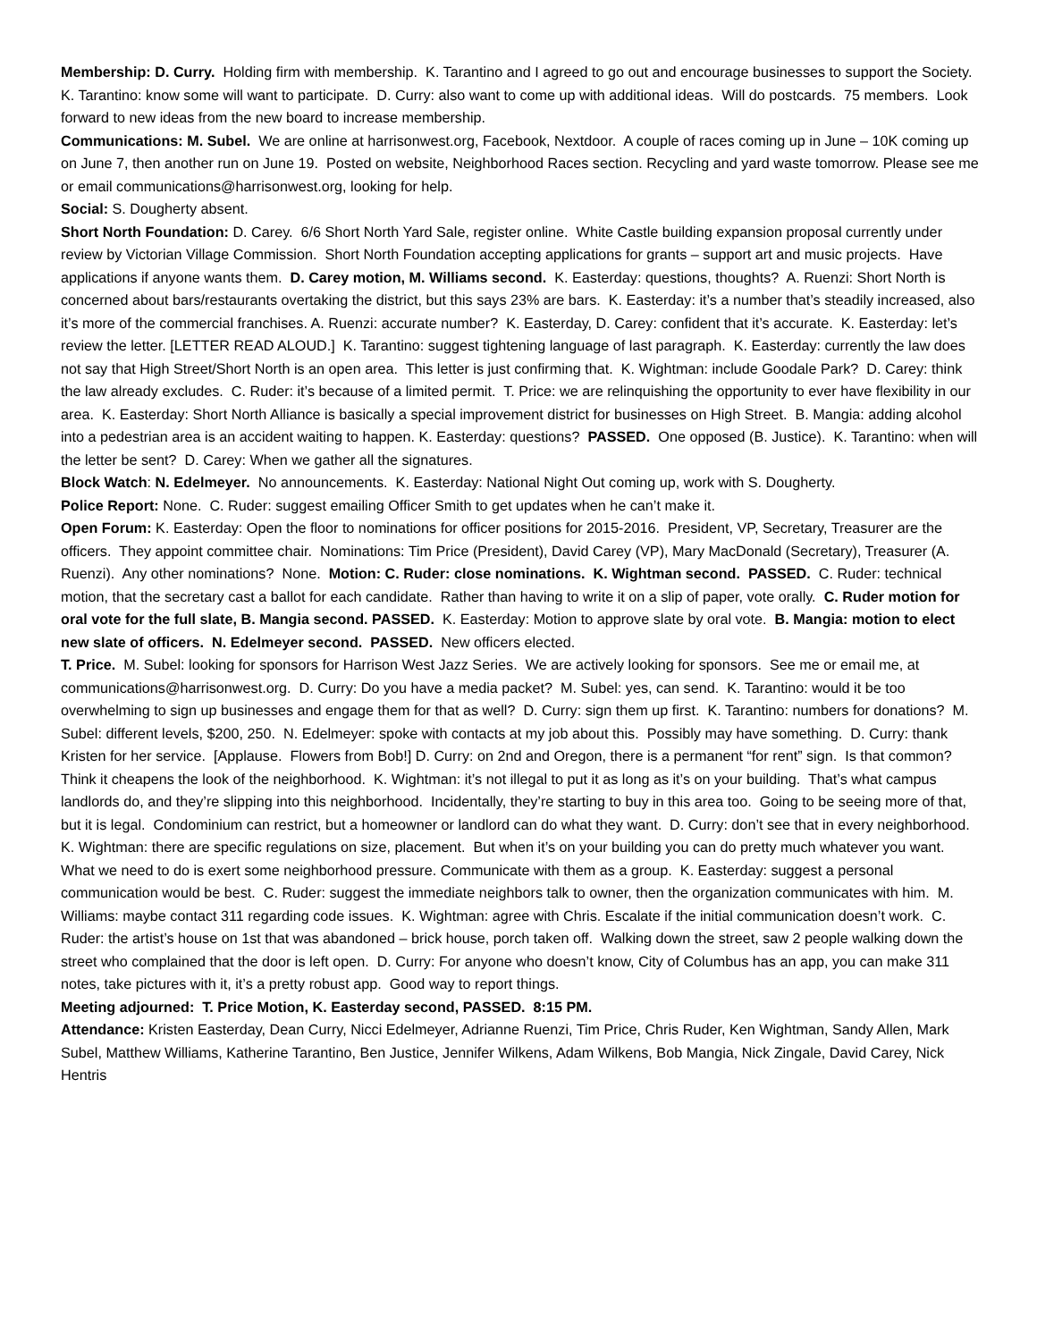Membership: D. Curry. Holding firm with membership. K. Tarantino and I agreed to go out and encourage businesses to support the Society. K. Tarantino: know some will want to participate. D. Curry: also want to come up with additional ideas. Will do postcards. 75 members. Look forward to new ideas from the new board to increase membership.
Communications: M. Subel. We are online at harrisonwest.org, Facebook, Nextdoor. A couple of races coming up in June – 10K coming up on June 7, then another run on June 19. Posted on website, Neighborhood Races section. Recycling and yard waste tomorrow. Please see me or email communications@harrisonwest.org, looking for help.
Social: S. Dougherty absent.
Short North Foundation: D. Carey. 6/6 Short North Yard Sale, register online. White Castle building expansion proposal currently under review by Victorian Village Commission. Short North Foundation accepting applications for grants – support art and music projects. Have applications if anyone wants them. D. Carey motion, M. Williams second. K. Easterday: questions, thoughts? A. Ruenzi: Short North is concerned about bars/restaurants overtaking the district, but this says 23% are bars. K. Easterday: it’s a number that’s steadily increased, also it’s more of the commercial franchises. A. Ruenzi: accurate number? K. Easterday, D. Carey: confident that it’s accurate. K. Easterday: let’s review the letter. [LETTER READ ALOUD.] K. Tarantino: suggest tightening language of last paragraph. K. Easterday: currently the law does not say that High Street/Short North is an open area. This letter is just confirming that. K. Wightman: include Goodale Park? D. Carey: think the law already excludes. C. Ruder: it’s because of a limited permit. T. Price: we are relinquishing the opportunity to ever have flexibility in our area. K. Easterday: Short North Alliance is basically a special improvement district for businesses on High Street. B. Mangia: adding alcohol into a pedestrian area is an accident waiting to happen. K. Easterday: questions? PASSED. One opposed (B. Justice). K. Tarantino: when will the letter be sent? D. Carey: When we gather all the signatures.
Block Watch: N. Edelmeyer. No announcements. K. Easterday: National Night Out coming up, work with S. Dougherty.
Police Report: None. C. Ruder: suggest emailing Officer Smith to get updates when he can’t make it.
Open Forum: K. Easterday: Open the floor to nominations for officer positions for 2015-2016. President, VP, Secretary, Treasurer are the officers. They appoint committee chair. Nominations: Tim Price (President), David Carey (VP), Mary MacDonald (Secretary), Treasurer (A. Ruenzi). Any other nominations? None. Motion: C. Ruder: close nominations. K. Wightman second. PASSED. C. Ruder: technical motion, that the secretary cast a ballot for each candidate. Rather than having to write it on a slip of paper, vote orally. C. Ruder motion for oral vote for the full slate, B. Mangia second. PASSED. K. Easterday: Motion to approve slate by oral vote. B. Mangia: motion to elect new slate of officers. N. Edelmeyer second. PASSED. New officers elected.
T. Price. M. Subel: looking for sponsors for Harrison West Jazz Series. We are actively looking for sponsors. See me or email me, at communications@harrisonwest.org. D. Curry: Do you have a media packet? M. Subel: yes, can send. K. Tarantino: would it be too overwhelming to sign up businesses and engage them for that as well? D. Curry: sign them up first. K. Tarantino: numbers for donations? M. Subel: different levels, $200, 250. N. Edelmeyer: spoke with contacts at my job about this. Possibly may have something. D. Curry: thank Kristen for her service. [Applause. Flowers from Bob!] D. Curry: on 2nd and Oregon, there is a permanent “for rent” sign. Is that common? Think it cheapens the look of the neighborhood. K. Wightman: it’s not illegal to put it as long as it’s on your building. That’s what campus landlords do, and they’re slipping into this neighborhood. Incidentally, they’re starting to buy in this area too. Going to be seeing more of that, but it is legal. Condominium can restrict, but a homeowner or landlord can do what they want. D. Curry: don’t see that in every neighborhood. K. Wightman: there are specific regulations on size, placement. But when it’s on your building you can do pretty much whatever you want. What we need to do is exert some neighborhood pressure. Communicate with them as a group. K. Easterday: suggest a personal communication would be best. C. Ruder: suggest the immediate neighbors talk to owner, then the organization communicates with him. M. Williams: maybe contact 311 regarding code issues. K. Wightman: agree with Chris. Escalate if the initial communication doesn’t work. C. Ruder: the artist’s house on 1st that was abandoned – brick house, porch taken off. Walking down the street, saw 2 people walking down the street who complained that the door is left open. D. Curry: For anyone who doesn’t know, City of Columbus has an app, you can make 311 notes, take pictures with it, it’s a pretty robust app. Good way to report things.
Meeting adjourned: T. Price Motion, K. Easterday second, PASSED. 8:15 PM.
Attendance: Kristen Easterday, Dean Curry, Nicci Edelmeyer, Adrianne Ruenzi, Tim Price, Chris Ruder, Ken Wightman, Sandy Allen, Mark Subel, Matthew Williams, Katherine Tarantino, Ben Justice, Jennifer Wilkens, Adam Wilkens, Bob Mangia, Nick Zingale, David Carey, Nick Hentris